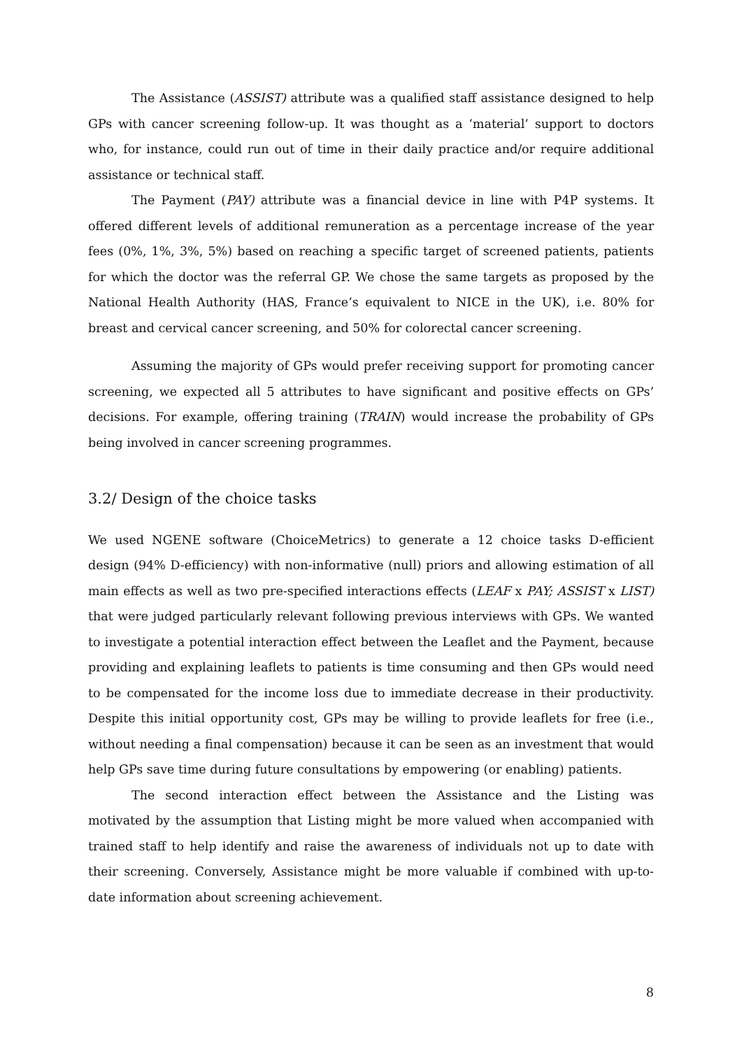The Assistance (ASSIST) attribute was a qualified staff assistance designed to help GPs with cancer screening follow-up. It was thought as a ‘material’ support to doctors who, for instance, could run out of time in their daily practice and/or require additional assistance or technical staff.
The Payment (PAY) attribute was a financial device in line with P4P systems. It offered different levels of additional remuneration as a percentage increase of the year fees (0%, 1%, 3%, 5%) based on reaching a specific target of screened patients, patients for which the doctor was the referral GP. We chose the same targets as proposed by the National Health Authority (HAS, France’s equivalent to NICE in the UK), i.e. 80% for breast and cervical cancer screening, and 50% for colorectal cancer screening.
Assuming the majority of GPs would prefer receiving support for promoting cancer screening, we expected all 5 attributes to have significant and positive effects on GPs’ decisions. For example, offering training (TRAIN) would increase the probability of GPs being involved in cancer screening programmes.
3.2/ Design of the choice tasks
We used NGENE software (ChoiceMetrics) to generate a 12 choice tasks D-efficient design (94% D-efficiency) with non-informative (null) priors and allowing estimation of all main effects as well as two pre-specified interactions effects (LEAF x PAY; ASSIST x LIST) that were judged particularly relevant following previous interviews with GPs. We wanted to investigate a potential interaction effect between the Leaflet and the Payment, because providing and explaining leaflets to patients is time consuming and then GPs would need to be compensated for the income loss due to immediate decrease in their productivity. Despite this initial opportunity cost, GPs may be willing to provide leaflets for free (i.e., without needing a final compensation) because it can be seen as an investment that would help GPs save time during future consultations by empowering (or enabling) patients.
The second interaction effect between the Assistance and the Listing was motivated by the assumption that Listing might be more valued when accompanied with trained staff to help identify and raise the awareness of individuals not up to date with their screening. Conversely, Assistance might be more valuable if combined with up-to-date information about screening achievement.
8